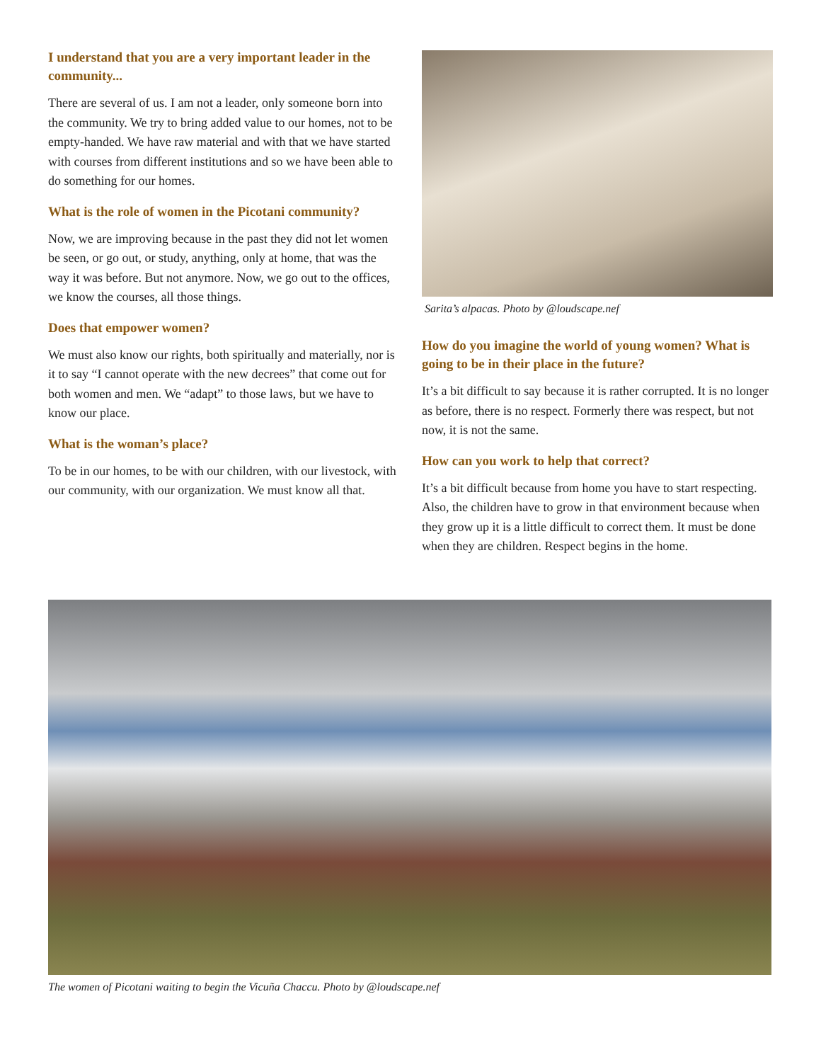I understand that you are a very important leader in the community...
There are several of us. I am not a leader, only someone born into the community. We try to bring added value to our homes, not to be empty-handed. We have raw material and with that we have started with courses from different institutions and so we have been able to do something for our homes.
What is the role of women in the Picotani community?
Now, we are improving because in the past they did not let women be seen, or go out, or study, anything, only at home, that was the way it was before. But not anymore. Now, we go out to the offices, we know the courses, all those things.
Does that empower women?
We must also know our rights, both spiritually and materially, nor is it to say “I cannot operate with the new decrees” that come out for both women and men. We “adapt” to those laws, but we have to know our place.
What is the woman’s place?
To be in our homes, to be with our children, with our livestock, with our community, with our organization. We must know all that.
Sarita’s alpacas. Photo by @loudscape.nef
How do you imagine the world of young women? What is going to be in their place in the future?
It’s a bit difficult to say because it is rather corrupted. It is no longer as before, there is no respect. Formerly there was respect, but not now, it is not the same.
How can you work to help that correct?
It’s a bit difficult because from home you have to start respecting. Also, the children have to grow in that environment because when they grow up it is a little difficult to correct them. It must be done when they are children. Respect begins in the home.
The women of Picotani waiting to begin the Vicuña Chaccu. Photo by @loudscape.nef